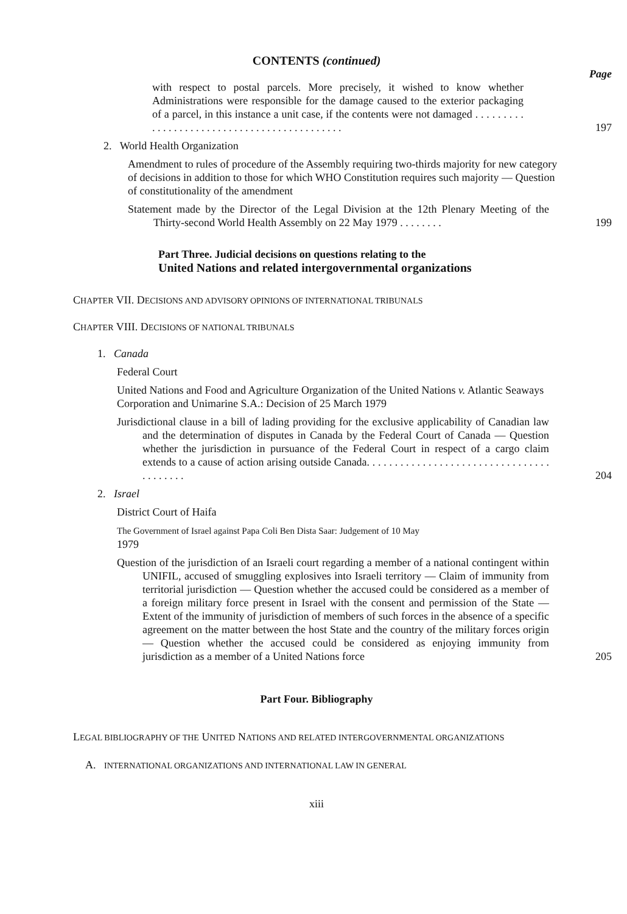CONTENTS (continued)
Page
with respect to postal parcels. More precisely, it wished to know whether Administrations were responsible for the damage caused to the exterior packaging of a parcel, in this instance a unit case, if the contents were not damaged . . . . . . . . . . . . . . . . . . . . . . . . . . . . . . . . . . . . . . . . . . . .
197
2. World Health Organization
Amendment to rules of procedure of the Assembly requiring two-thirds majority for new category of decisions in addition to those for which WHO Constitution requires such majority — Question of constitutionality of the amendment
Statement made by the Director of the Legal Division at the 12th Plenary Meeting of the Thirty-second World Health Assembly on 22 May 1979 . . . . . . . .
199
Part Three. Judicial decisions on questions relating to the
United Nations and related intergovernmental organizations
CHAPTER VII. DECISIONS AND ADVISORY OPINIONS OF INTERNATIONAL TRIBUNALS
CHAPTER VIII. DECISIONS OF NATIONAL TRIBUNALS
1. Canada
Federal Court
United Nations and Food and Agriculture Organization of the United Nations v. Atlantic Seaways Corporation and Unimarine S.A.: Decision of 25 March 1979
Jurisdictional clause in a bill of lading providing for the exclusive applicability of Canadian law and the determination of disputes in Canada by the Federal Court of Canada — Question whether the jurisdiction in pursuance of the Federal Court in respect of a cargo claim extends to a cause of action arising outside Canada. . . . . . . . . . . . . . . . . . . . . . . . . . . . . . . . . . . . . . . . .
204
2. Israel
District Court of Haifa
The Government of Israel against Papa Coli Ben Dista Saar: Judgement of 10 May
1979
Question of the jurisdiction of an Israeli court regarding a member of a national contingent within UNIFIL, accused of smuggling explosives into Israeli territory — Claim of immunity from territorial jurisdiction — Question whether the accused could be considered as a member of a foreign military force present in Israel with the consent and permission of the State — Extent of the immunity of jurisdiction of members of such forces in the absence of a specific agreement on the matter between the host State and the country of the military forces origin — Question whether the accused could be considered as enjoying immunity from jurisdiction as a member of a United Nations force
205
Part Four. Bibliography
LEGAL BIBLIOGRAPHY OF THE UNITED NATIONS AND RELATED INTERGOVERNMENTAL ORGANIZATIONS
A. INTERNATIONAL ORGANIZATIONS AND INTERNATIONAL LAW IN GENERAL
xiii